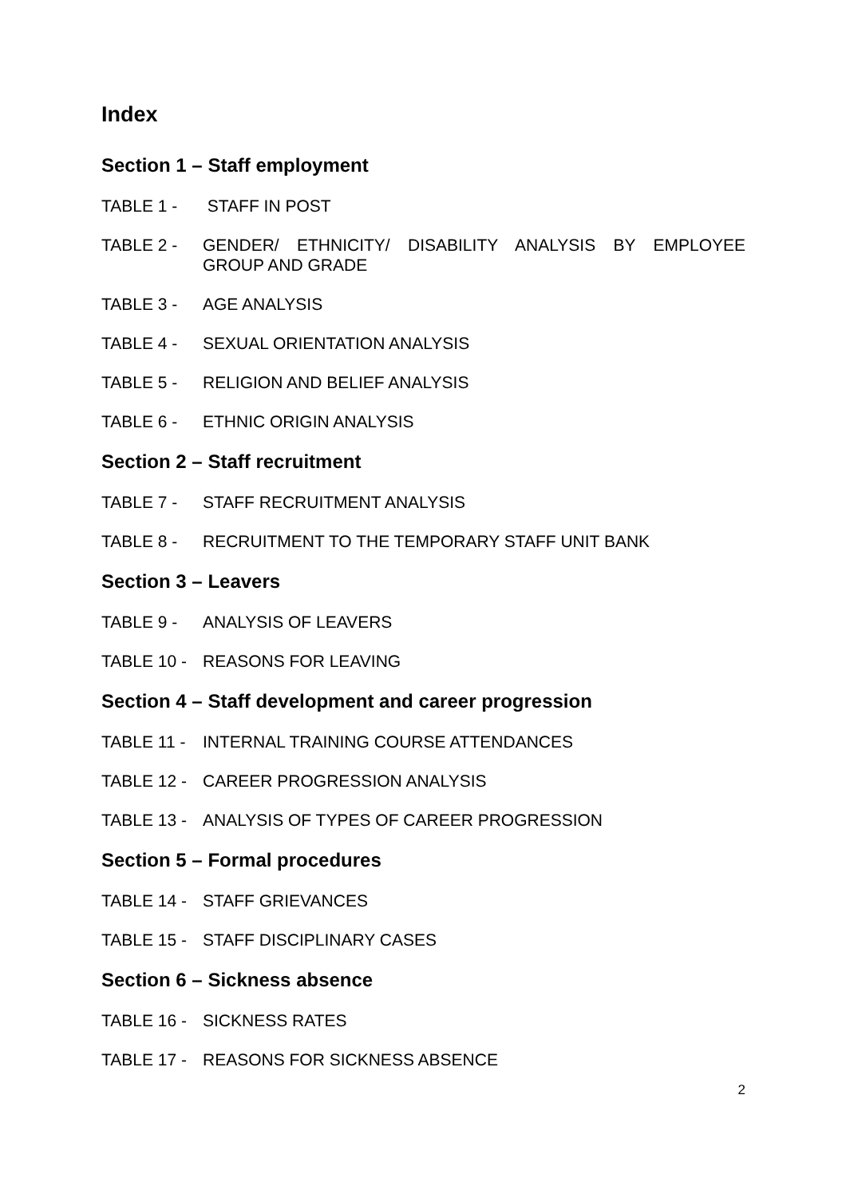Index
Section 1 – Staff employment
TABLE 1 - STAFF IN POST
TABLE 2 - GENDER/ ETHNICITY/ DISABILITY ANALYSIS BY EMPLOYEE GROUP AND GRADE
TABLE 3 - AGE ANALYSIS
TABLE 4 - SEXUAL ORIENTATION ANALYSIS
TABLE 5 - RELIGION AND BELIEF ANALYSIS
TABLE 6 - ETHNIC ORIGIN ANALYSIS
Section 2 – Staff recruitment
TABLE 7 - STAFF RECRUITMENT ANALYSIS
TABLE 8 - RECRUITMENT TO THE TEMPORARY STAFF UNIT BANK
Section 3 – Leavers
TABLE 9 - ANALYSIS OF LEAVERS
TABLE 10 - REASONS FOR LEAVING
Section 4 – Staff development and career progression
TABLE 11 - INTERNAL TRAINING COURSE ATTENDANCES
TABLE 12 - CAREER PROGRESSION ANALYSIS
TABLE 13 - ANALYSIS OF TYPES OF CAREER PROGRESSION
Section 5 – Formal procedures
TABLE 14 - STAFF GRIEVANCES
TABLE 15 - STAFF DISCIPLINARY CASES
Section 6 – Sickness absence
TABLE 16 - SICKNESS RATES
TABLE 17 - REASONS FOR SICKNESS ABSENCE
2